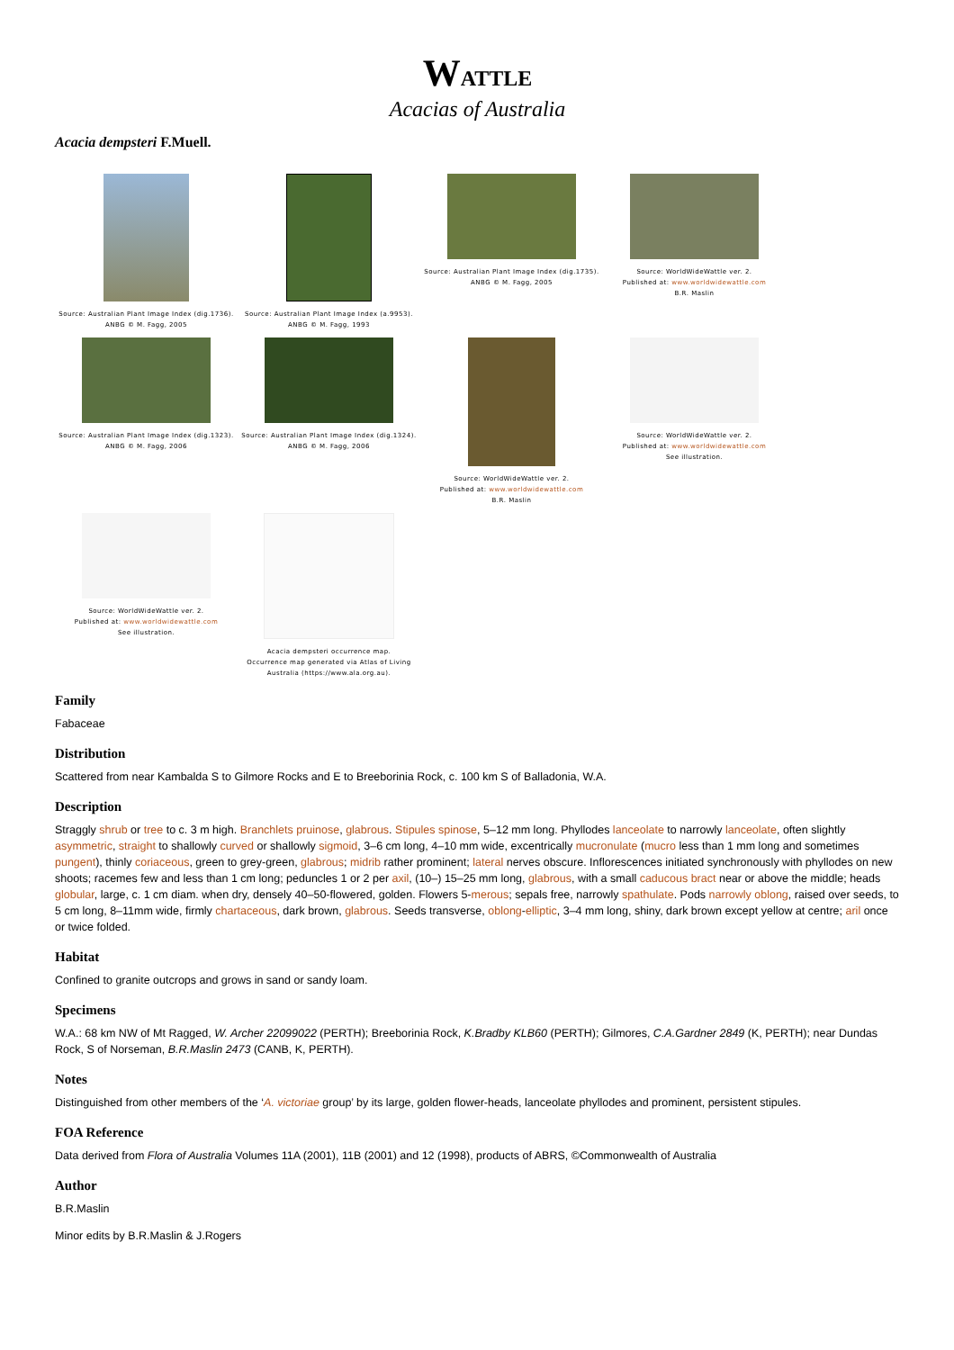WATTLE
Acacias of Australia
Acacia dempsteri F.Muell.
Source: Australian Plant Image Index (dig.1736).
ANBG © M. Fagg, 2005
Source: Australian Plant Image Index (a.9953).
ANBG © M. Fagg, 1993
Source: Australian Plant Image Index (dig.1735).
ANBG © M. Fagg, 2005
Source: WorldWideWattle ver. 2.
Published at: www.worldwidewattle.com
B.R. Maslin
Source: Australian Plant Image Index (dig.1323).
ANBG © M. Fagg, 2006
Source: Australian Plant Image Index (dig.1324).
ANBG © M. Fagg, 2006
Source: WorldWideWattle ver. 2.
Published at: www.worldwidewattle.com
B.R. Maslin
Source: WorldWideWattle ver. 2.
Published at: www.worldwidewattle.com
See illustration.
Source: WorldWideWattle ver. 2.
Published at: www.worldwidewattle.com
See illustration.
Acacia dempsteri occurrence map.
Occurrence map generated via Atlas of Living Australia (https://www.ala.org.au).
Family
Fabaceae
Distribution
Scattered from near Kambalda S to Gilmore Rocks and E to Breeborinia Rock, c. 100 km S of Balladonia, W.A.
Description
Straggly shrub or tree to c. 3 m high. Branchlets pruinose, glabrous. Stipules spinose, 5–12 mm long. Phyllodes lanceolate to narrowly lanceolate, often slightly asymmetric, straight to shallowly curved or shallowly sigmoid, 3–6 cm long, 4–10 mm wide, excentrically mucronulate (mucro less than 1 mm long and sometimes pungent), thinly coriaceous, green to grey-green, glabrous; midrib rather prominent; lateral nerves obscure. Inflorescences initiated synchronously with phyllodes on new shoots; racemes few and less than 1 cm long; peduncles 1 or 2 per axil, (10–) 15–25 mm long, glabrous, with a small caducous bract near or above the middle; heads globular, large, c. 1 cm diam. when dry, densely 40–50-flowered, golden. Flowers 5-merous; sepals free, narrowly spathulate. Pods narrowly oblong, raised over seeds, to 5 cm long, 8–11mm wide, firmly chartaceous, dark brown, glabrous. Seeds transverse, oblong-elliptic, 3–4 mm long, shiny, dark brown except yellow at centre; aril once or twice folded.
Habitat
Confined to granite outcrops and grows in sand or sandy loam.
Specimens
W.A.: 68 km NW of Mt Ragged, W. Archer 22099022 (PERTH); Breeborinia Rock, K.Bradby KLB60 (PERTH); Gilmores, C.A.Gardner 2849 (K, PERTH); near Dundas Rock, S of Norseman, B.R.Maslin 2473 (CANB, K, PERTH).
Notes
Distinguished from other members of the ‘A. victoriae group’ by its large, golden flower-heads, lanceolate phyllodes and prominent, persistent stipules.
FOA Reference
Data derived from Flora of Australia Volumes 11A (2001), 11B (2001) and 12 (1998), products of ABRS, ©Commonwealth of Australia
Author
B.R.Maslin
Minor edits by B.R.Maslin & J.Rogers